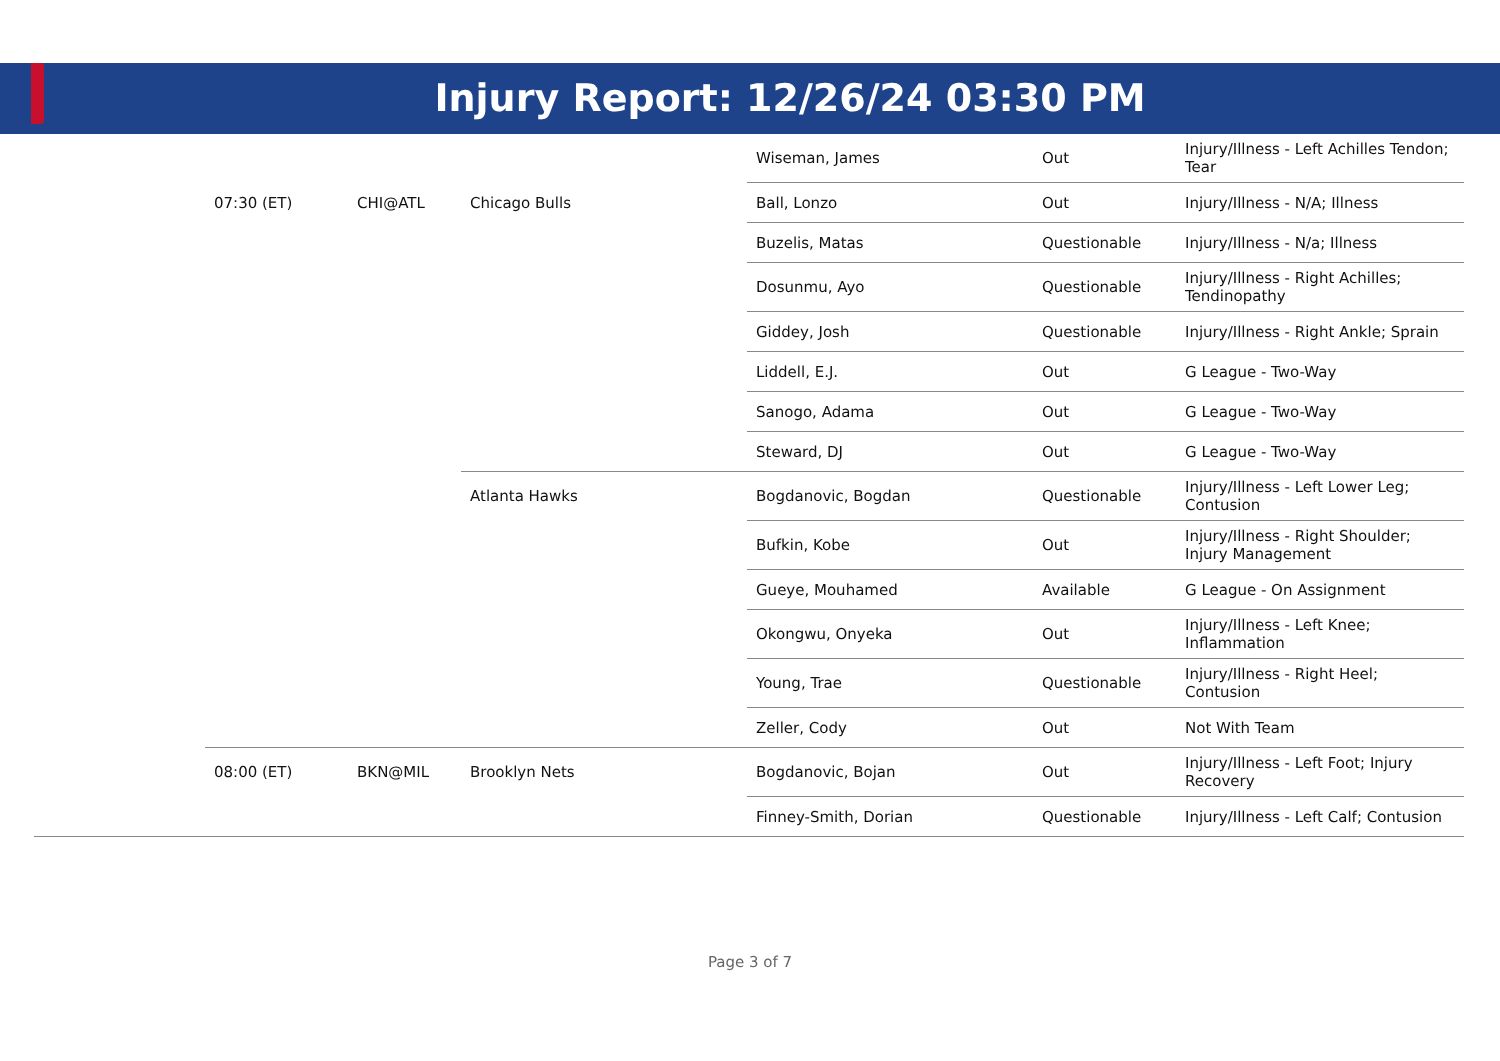Injury Report: 12/26/24 03:30 PM
| | | | | Wiseman, James | Out | Injury/Illness - Left Achilles Tendon; Tear |
| | 07:30 (ET) | CHI@ATL | Chicago Bulls | Ball, Lonzo | Out | Injury/Illness - N/A; Illness |
| | | | | Buzelis, Matas | Questionable | Injury/Illness - N/a; Illness |
| | | | | Dosunmu, Ayo | Questionable | Injury/Illness - Right Achilles; Tendinopathy |
| | | | | Giddey, Josh | Questionable | Injury/Illness - Right Ankle; Sprain |
| | | | | Liddell, E.J. | Out | G League - Two-Way |
| | | | | Sanogo, Adama | Out | G League - Two-Way |
| | | | | Steward, DJ | Out | G League - Two-Way |
| | | | Atlanta Hawks | Bogdanovic, Bogdan | Questionable | Injury/Illness - Left Lower Leg; Contusion |
| | | | | Bufkin, Kobe | Out | Injury/Illness - Right Shoulder; Injury Management |
| | | | | Gueye, Mouhamed | Available | G League - On Assignment |
| | | | | Okongwu, Onyeka | Out | Injury/Illness - Left Knee; Inflammation |
| | | | | Young, Trae | Questionable | Injury/Illness - Right Heel; Contusion |
| | | | | Zeller, Cody | Out | Not With Team |
| | 08:00 (ET) | BKN@MIL | Brooklyn Nets | Bogdanovic, Bojan | Out | Injury/Illness - Left Foot; Injury Recovery |
| | | | | Finney-Smith, Dorian | Questionable | Injury/Illness - Left Calf; Contusion |
Page 3 of 7